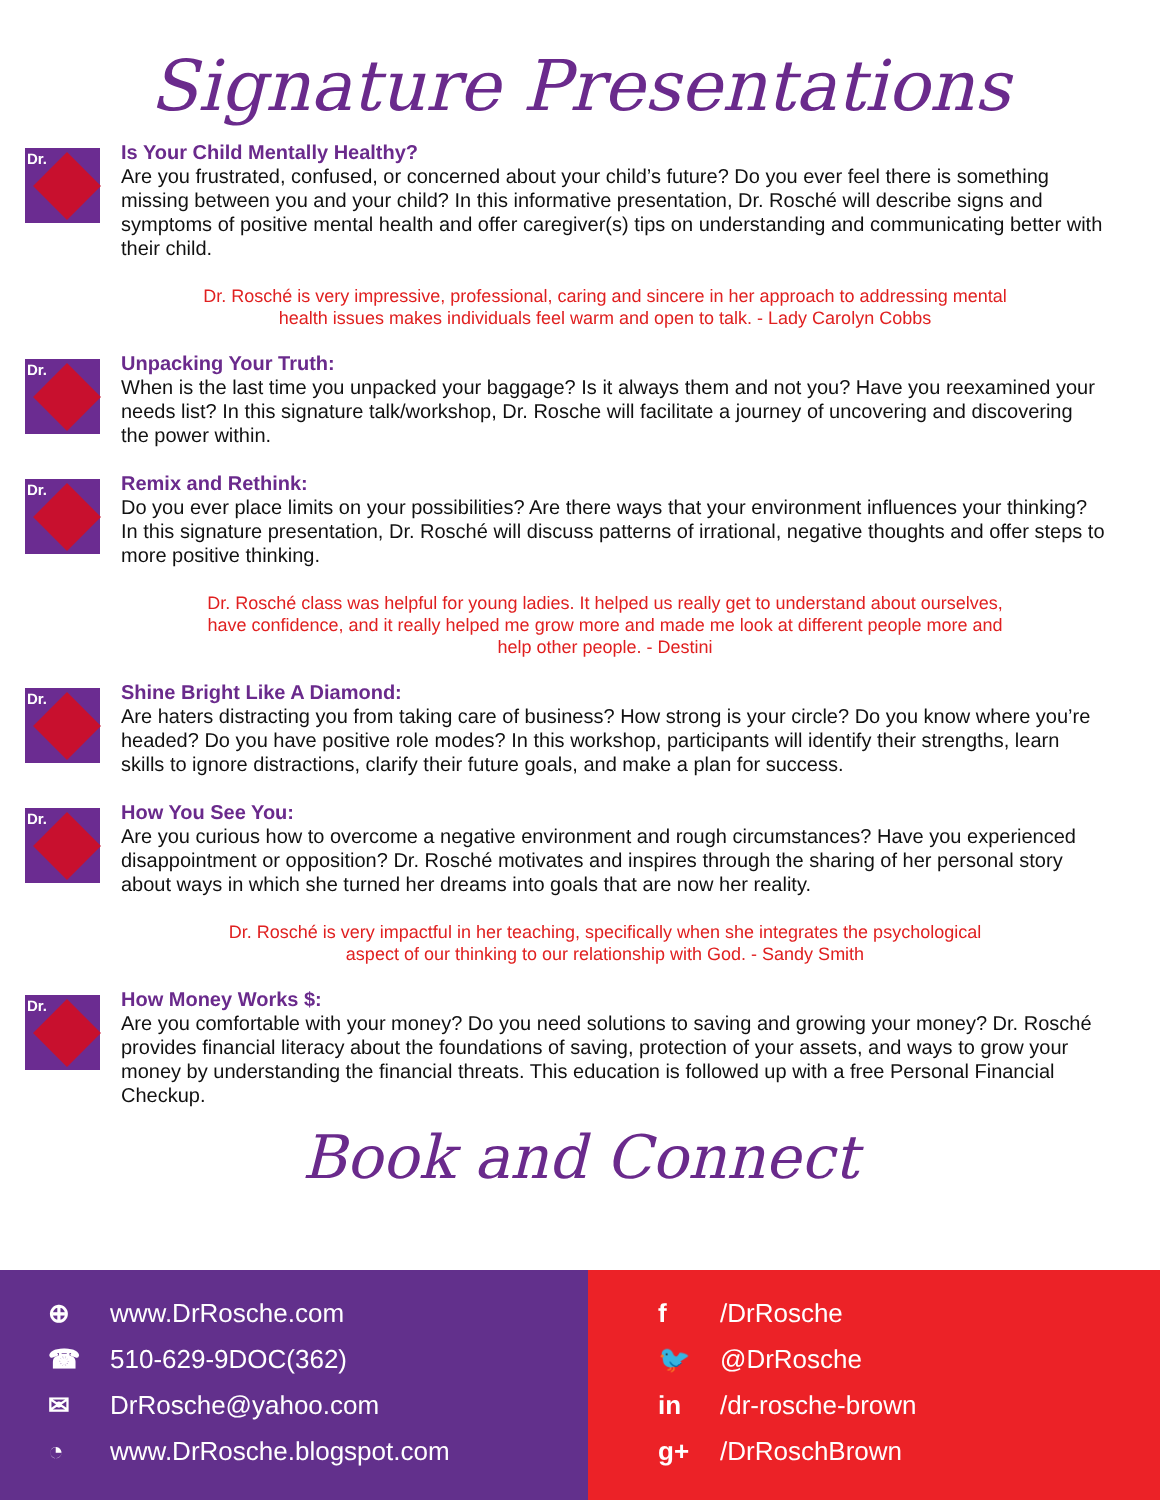Signature Presentations
Dr.
Is Your Child Mentally Healthy?
Are you frustrated, confused, or concerned about your child’s future? Do you ever feel there is something missing between you and your child? In this informative presentation, Dr. Rosché will describe signs and symptoms of positive mental health and offer caregiver(s) tips on understanding and communicating better with their child.
Dr. Rosché is very impressive, professional, caring and sincere in her approach to addressing mental health issues makes individuals feel warm and open to talk. - Lady Carolyn Cobbs
Dr.
Unpacking Your Truth:
When is the last time you unpacked your baggage? Is it always them and not you? Have you reexamined your needs list? In this signature talk/workshop, Dr. Rosche will facilitate a journey of uncovering and discovering the power within.
Dr.
Remix and Rethink:
Do you ever place limits on your possibilities? Are there ways that your environment influences your thinking? In this signature presentation, Dr. Rosché will discuss patterns of irrational, negative thoughts and offer steps to more positive thinking.
Dr. Rosché class was helpful for young ladies. It helped us really get to understand about ourselves, have confidence, and it really helped me grow more and made me look at different people more and help other people. - Destini
Dr.
Shine Bright Like A Diamond:
Are haters distracting you from taking care of business? How strong is your circle? Do you know where you’re headed? Do you have positive role modes? In this workshop, participants will identify their strengths, learn skills to ignore distractions, clarify their future goals, and make a plan for success.
Dr.
How You See You:
Are you curious how to overcome a negative environment and rough circumstances? Have you experienced disappointment or opposition? Dr. Rosché motivates and inspires through the sharing of her personal story about ways in which she turned her dreams into goals that are now her reality.
Dr. Rosché is very impactful in her teaching, specifically when she integrates the psychological aspect of our thinking to our relationship with God. - Sandy Smith
Dr.
How Money Works $:
Are you comfortable with your money? Do you need solutions to saving and growing your money? Dr. Rosché provides financial literacy about the foundations of saving, protection of your assets, and ways to grow your money by understanding the financial threats. This education is followed up with a free Personal Financial Checkup.
Book and Connect
⊕ www.DrRosche.com
☎ 510-629-9DOC(362)
✉ DrRosche@yahoo.com
◔ www.DrRosche.blogspot.com
f /DrRosche
🐦 @DrRosche
in /dr-rosche-brown
g+ /DrRoschBrown